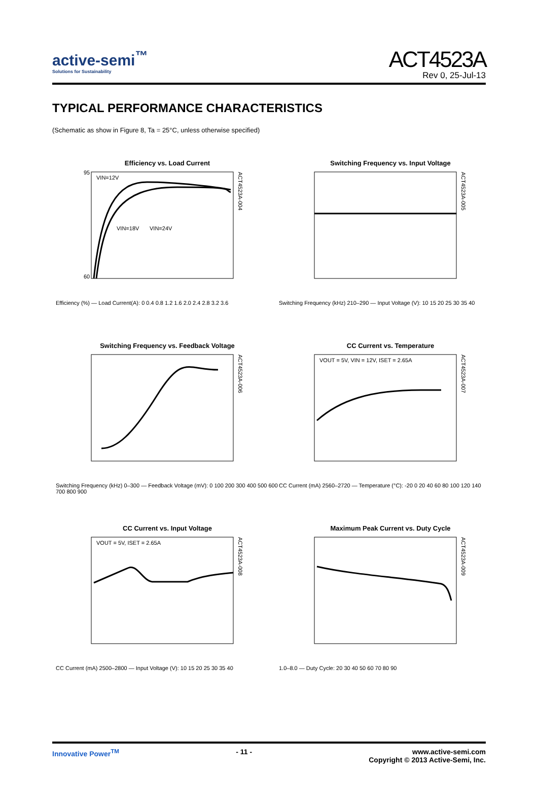active-semi<sup>™</sup>
Solutions for Sustainability
ACT4523A
Rev 0, 25-Jul-13
TYPICAL PERFORMANCE CHARACTERISTICS
(Schematic as show in Figure 8, Ta = 25°C, unless otherwise specified)
Efficiency vs. Load Current
VIN=12V
VIN=18V
VIN=24V
95
60
ACT4523A-004
Efficiency (%) — Load Current(A): 0 0.4 0.8 1.2 1.6 2.0 2.4 2.8 3.2 3.6
Switching Frequency vs. Input Voltage
ACT4523A-005
Switching Frequency (kHz) 210–290 — Input Voltage (V): 10 15 20 25 30 35 40
Switching Frequency vs. Feedback Voltage
ACT4523A-006
Switching Frequency (kHz) 0–300 — Feedback Voltage (mV): 0 100 200 300 400 500 600 700 800 900
CC Current vs. Temperature
VOUT = 5V, VIN = 12V, ISET = 2.65A
ACT4523A-007
CC Current (mA) 2560–2720 — Temperature (°C): -20 0 20 40 60 80 100 120 140
CC Current vs. Input Voltage
VOUT = 5V, ISET = 2.65A
ACT4523A-008
CC Current (mA) 2500–2800 — Input Voltage (V): 10 15 20 25 30 35 40
Maximum Peak Current vs. Duty Cycle
ACT4523A-009
1.0–8.0 — Duty Cycle: 20 30 40 50 60 70 80 90
Innovative Power<sup>TM</sup> - 11 - www.active-semi.com
Copyright © 2013 Active-Semi, Inc.